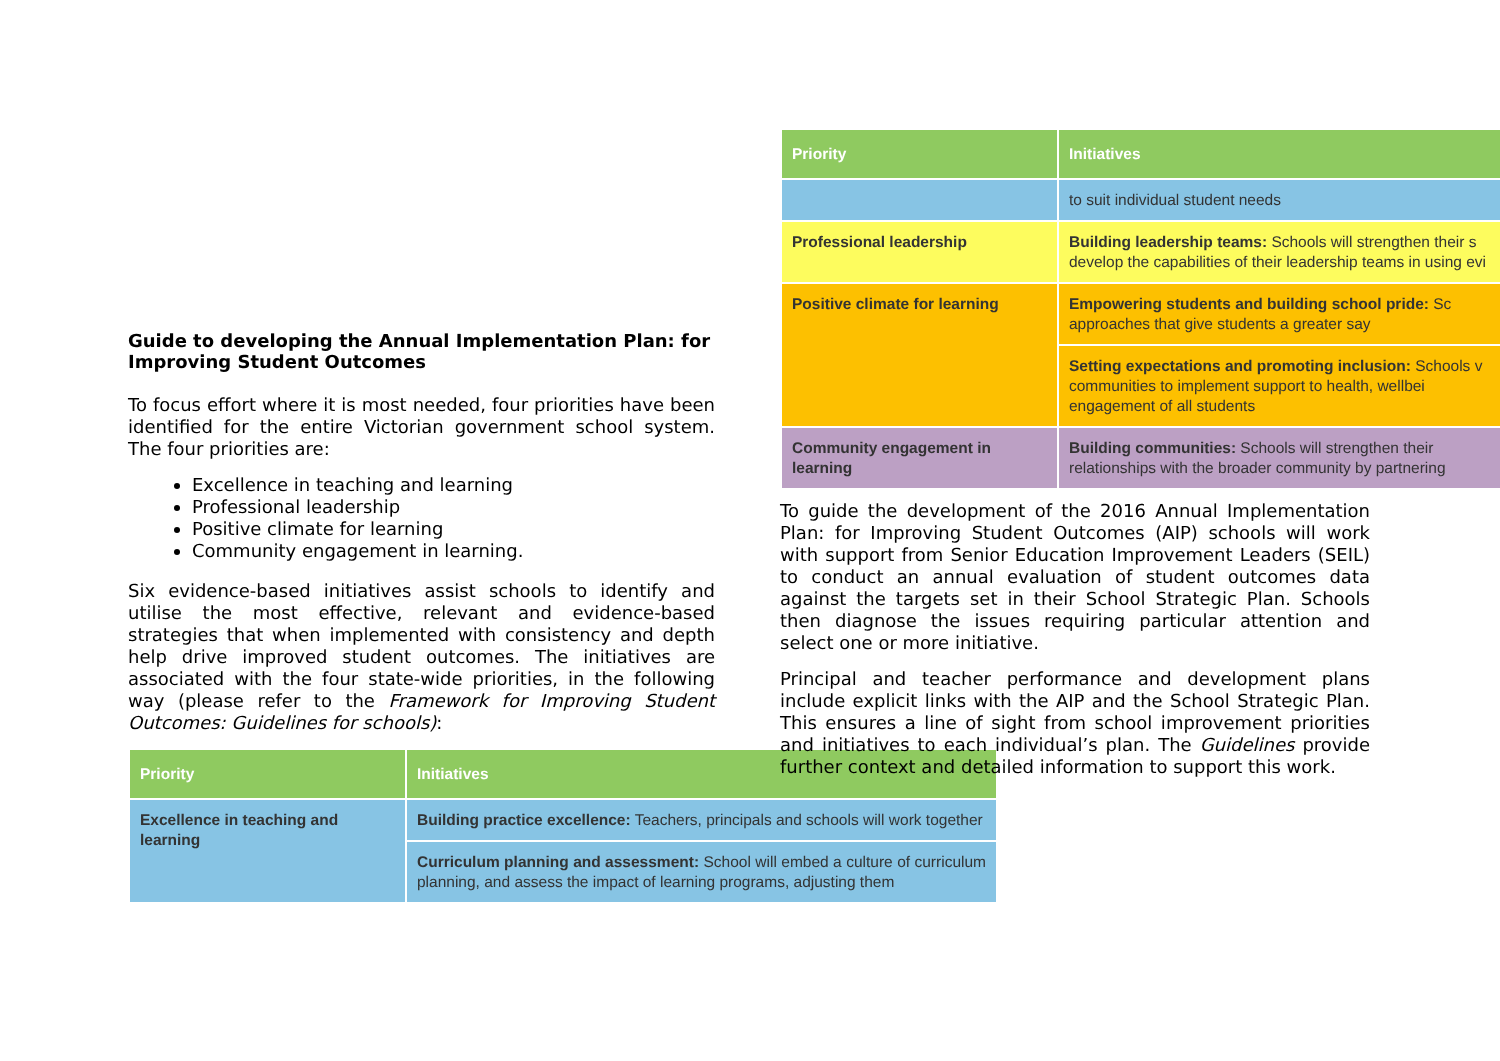| Priority | Initiatives |
| --- | --- |
| | to suit individual student needs |
| Professional leadership | Building leadership teams: Schools will strengthen their s develop the capabilities of their leadership teams in using evi |
| Positive climate for learning | Empowering students and building school pride: Sc approaches that give students a greater say |
| | Setting expectations and promoting inclusion: Schools v communities to implement support to health, wellbei engagement of all students |
| Community engagement in learning | Building communities: Schools will strengthen their relationships with the broader community by partnering |
Guide to developing the Annual Implementation Plan: for Improving Student Outcomes
To focus effort where it is most needed, four priorities have been identified for the entire Victorian government school system. The four priorities are:
Excellence in teaching and learning
Professional leadership
Positive climate for learning
Community engagement in learning.
Six evidence-based initiatives assist schools to identify and utilise the most effective, relevant and evidence-based strategies that when implemented with consistency and depth help drive improved student outcomes. The initiatives are associated with the four state-wide priorities, in the following way (please refer to the Framework for Improving Student Outcomes: Guidelines for schools):
| Priority | Initiatives |
| --- | --- |
| Excellence in teaching and learning | Building practice excellence: Teachers, principals and schools will work together |
| | Curriculum planning and assessment: School will embed a culture of curriculum planning, and assess the impact of learning programs, adjusting them |
To guide the development of the 2016 Annual Implementation Plan: for Improving Student Outcomes (AIP) schools will work with support from Senior Education Improvement Leaders (SEIL) to conduct an annual evaluation of student outcomes data against the targets set in their School Strategic Plan. Schools then diagnose the issues requiring particular attention and select one or more initiative.
Principal and teacher performance and development plans include explicit links with the AIP and the School Strategic Plan. This ensures a line of sight from school improvement priorities and initiatives to each individual’s plan. The Guidelines provide further context and detailed information to support this work.